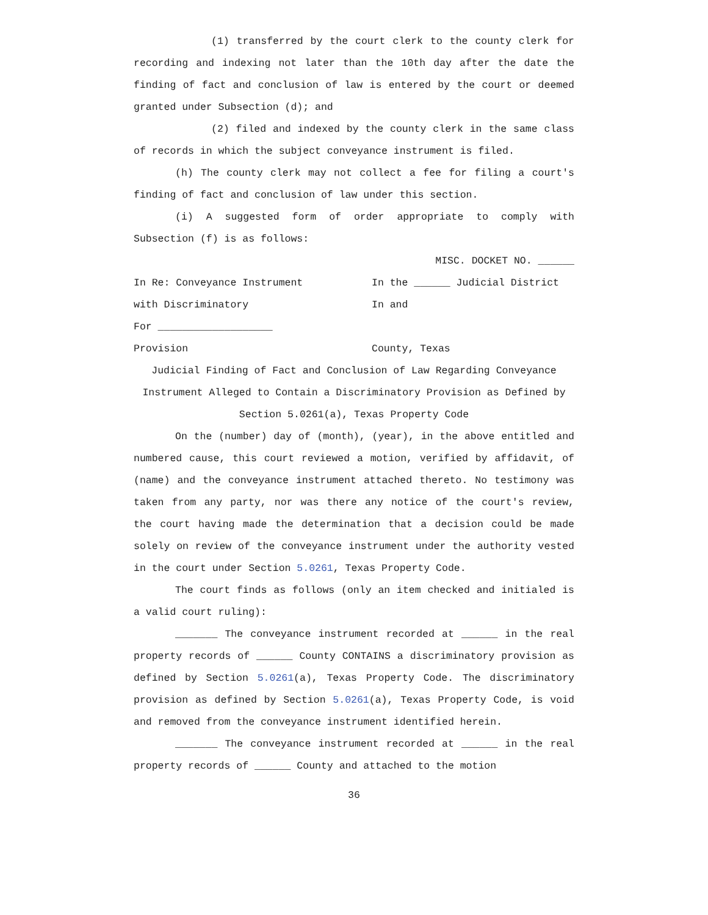(1) transferred by the court clerk to the county clerk for recording and indexing not later than the 10th day after the date the finding of fact and conclusion of law is entered by the court or deemed granted under Subsection (d); and
(2) filed and indexed by the county clerk in the same class of records in which the subject conveyance instrument is filed.
(h) The county clerk may not collect a fee for filing a court's finding of fact and conclusion of law under this section.
(i) A suggested form of order appropriate to comply with Subsection (f) is as follows:
MISC. DOCKET NO. ______
In Re: Conveyance Instrument In the ______ Judicial District
with Discriminatory In and
For ___________________
Provision County, Texas
Judicial Finding of Fact and Conclusion of Law Regarding Conveyance Instrument Alleged to Contain a Discriminatory Provision as Defined by Section 5.0261(a), Texas Property Code
On the (number) day of (month), (year), in the above entitled and numbered cause, this court reviewed a motion, verified by affidavit, of (name) and the conveyance instrument attached thereto. No testimony was taken from any party, nor was there any notice of the court's review, the court having made the determination that a decision could be made solely on review of the conveyance instrument under the authority vested in the court under Section 5.0261, Texas Property Code.
The court finds as follows (only an item checked and initialed is a valid court ruling):
_______ The conveyance instrument recorded at ______ in the real property records of ______ County CONTAINS a discriminatory provision as defined by Section 5.0261(a), Texas Property Code. The discriminatory provision as defined by Section 5.0261(a), Texas Property Code, is void and removed from the conveyance instrument identified herein.
_______ The conveyance instrument recorded at ______ in the real property records of ______ County and attached to the motion
36